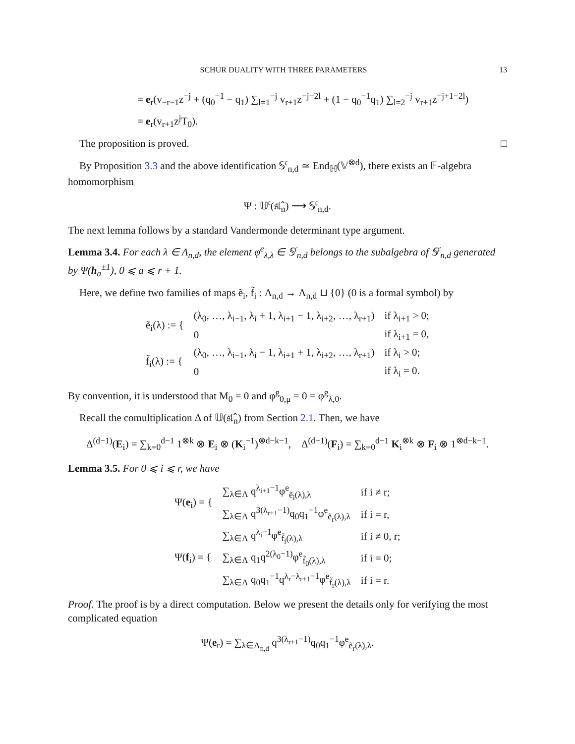SCHUR DUALITY WITH THREE PARAMETERS 13
= e<sub>r</sub>(v<sub>−r−1</sub>z<sup>−j</sup> + (q<sub>0</sub><sup>−1</sup> − q<sub>1</sub>) ∑<sub>l=1</sub><sup>−j</sup> v<sub>r+1</sub>z<sup>−j−2l</sup> + (1 − q<sub>0</sub><sup>−1</sup>q<sub>1</sub>) ∑<sub>l=2</sub><sup>−j</sup> v<sub>r+1</sub>z<sup>−j+1−2l</sup>)
= e<sub>r</sub>(v<sub>r+1</sub>z<sup>j</sup>T<sub>0</sub>).
The proposition is proved. □
By Proposition 3.3 and the above identification 𝕊<sup>𝔠</sup><sub>n,d</sub> ≃ End<sub>ℍ</sub>(𝕍<sup>⊗d</sup>), there exists an 𝔽-algebra homomorphism
Ψ : 𝕌<sup>𝔠</sup>(𝔰𝔩̂<sub>n</sub>) ⟶ 𝕊<sup>𝔠</sup><sub>n,d</sub>.
The next lemma follows by a standard Vandermonde determinant type argument.
Lemma 3.4. For each λ ∈ Λ<sub>n,d</sub>, the element φ<sup>e</sup><sub>λ,λ</sub> ∈ 𝕊<sup>𝔠</sup><sub>n,d</sub> belongs to the subalgebra of 𝕊<sup>𝔠</sup><sub>n,d</sub> generated by Ψ(h<sub>a</sub><sup>±1</sup>), 0 ⩽ a ⩽ r + 1.
Here, we define two families of maps ẽ<sub>i</sub>, f̃<sub>i</sub> : Λ<sub>n,d</sub> → Λ<sub>n,d</sub> ⊔ {0} (0 is a formal symbol) by
| ẽ<sub>i</sub>(λ) := { | (λ<sub>0</sub>, …, λ<sub>i−1</sub>, λ<sub>i</sub> + 1, λ<sub>i+1</sub> − 1, λ<sub>i+2</sub>, …, λ<sub>r+1</sub>) | if λ<sub>i+1</sub> > 0; |
| | 0 | if λ<sub>i+1</sub> = 0, |
| f̃<sub>i</sub>(λ) := { | (λ<sub>0</sub>, …, λ<sub>i−1</sub>, λ<sub>i</sub> − 1, λ<sub>i+1</sub> + 1, λ<sub>i+2</sub>, …, λ<sub>r+1</sub>) | if λ<sub>i</sub> > 0; |
| | 0 | if λ<sub>i</sub> = 0. |
By convention, it is understood that M<sub>0</sub> = 0 and φ<sup>g</sup><sub>0,μ</sub> = 0 = φ<sup>g</sup><sub>λ,0</sub>.
Recall the comultiplication Δ of 𝕌(𝔰𝔩̂<sub>n</sub>) from Section 2.1. Then, we have
Δ<sup>(d−1)</sup>(E<sub>i</sub>) = ∑<sub>k=0</sub><sup>d−1</sup> 1<sup>⊗k</sup> ⊗ E<sub>i</sub> ⊗ (K<sub>i</sub><sup>−1</sup>)<sup>⊗d−k−1</sup>, Δ<sup>(d−1)</sup>(F<sub>i</sub>) = ∑<sub>k=0</sub><sup>d−1</sup> K<sub>i</sub><sup>⊗k</sup> ⊗ F<sub>i</sub> ⊗ 1<sup>⊗d−k−1</sup>.
Lemma 3.5. For 0 ⩽ i ⩽ r, we have
| Ψ( e<sub>i</sub>) = { | ∑<sub>λ∈Λ</sub> q<sup>λ<sub>i+1</sub>−1</sup>φ<sup>e</sup><sub>ẽ<sub>i</sub>(λ),λ</sub> | if i ≠ r; |
| | ∑<sub>λ∈Λ</sub> q<sup>3(λ<sub>r+1</sub>−1)</sup>q<sub>0</sub>q<sub>1</sub><sup>−1</sup>φ<sup>e</sup><sub>ẽ<sub>r</sub>(λ),λ</sub> | if i = r, |
| Ψ( f<sub>i</sub>) = { | ∑<sub>λ∈Λ</sub> q<sup>λ<sub>i</sub>−1</sup>φ<sup>e</sup><sub>f̃<sub>i</sub>(λ),λ</sub> | if i ≠ 0, r; |
| | ∑<sub>λ∈Λ</sub> q<sub>1</sub>q<sup>2(λ<sub>0</sub>−1)</sup>φ<sup>e</sup><sub>f̃<sub>0</sub>(λ),λ</sub> | if i = 0; |
| | ∑<sub>λ∈Λ</sub> q<sub>0</sub>q<sub>1</sub><sup>−1</sup>q<sup>λ<sub>r</sub>−λ<sub>r+1</sub>−1</sup>φ<sup>e</sup><sub>f̃<sub>r</sub>(λ),λ</sub> | if i = r. |
Proof. The proof is by a direct computation. Below we present the details only for verifying the most complicated equation
Ψ(e<sub>r</sub>) = ∑<sub>λ∈Λ<sub>n,d</sub></sub> q<sup>3(λ<sub>r+1</sub>−1)</sup>q<sub>0</sub>q<sub>1</sub><sup>−1</sup>φ<sup>e</sup><sub>ẽ<sub>r</sub>(λ),λ</sub>.